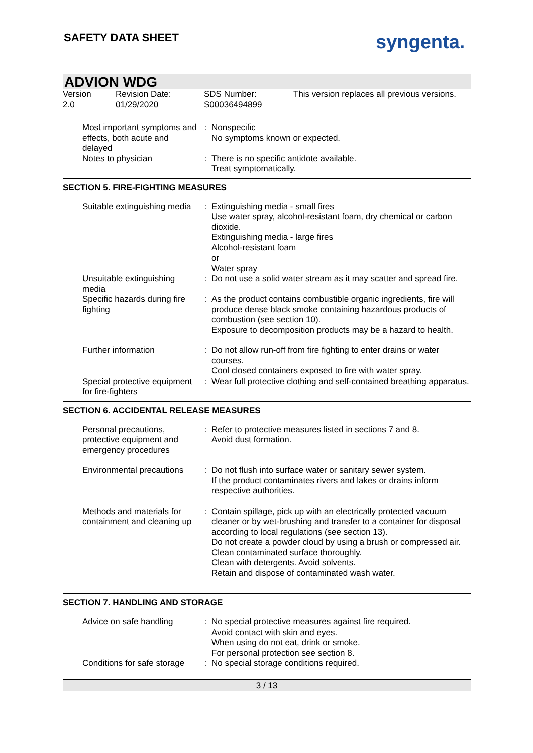SAFETY DATA SHEET syngenta.
ADVION WDG
| Version 2.0 | Revision Date: 01/29/2020 | SDS Number: S00036494899 | This version replaces all previous versions. |
| Most important symptoms and effects, both acute and delayed | : | Nonspecific No symptoms known or expected. |
| Notes to physician | : | There is no specific antidote available. Treat symptomatically. |
SECTION 5. FIRE-FIGHTING MEASURES
| Suitable extinguishing media | : | Extinguishing media - small fires Use water spray, alcohol-resistant foam, dry chemical or carbon dioxide. Extinguishing media - large fires Alcohol-resistant foam or Water spray |
| Unsuitable extinguishing media | : | Do not use a solid water stream as it may scatter and spread fire. |
| Specific hazards during fire fighting | : | As the product contains combustible organic ingredients, fire will produce dense black smoke containing hazardous products of combustion (see section 10). Exposure to decomposition products may be a hazard to health. |
| Further information | : | Do not allow run-off from fire fighting to enter drains or water courses. Cool closed containers exposed to fire with water spray. |
| Special protective equipment for fire-fighters | : | Wear full protective clothing and self-contained breathing apparatus. |
SECTION 6. ACCIDENTAL RELEASE MEASURES
| Personal precautions, protective equipment and emergency procedures | : | Refer to protective measures listed in sections 7 and 8. Avoid dust formation. |
| Environmental precautions | : | Do not flush into surface water or sanitary sewer system. If the product contaminates rivers and lakes or drains inform respective authorities. |
| Methods and materials for containment and cleaning up | : | Contain spillage, pick up with an electrically protected vacuum cleaner or by wet-brushing and transfer to a container for disposal according to local regulations (see section 13). Do not create a powder cloud by using a brush or compressed air. Clean contaminated surface thoroughly. Clean with detergents. Avoid solvents. Retain and dispose of contaminated wash water. |
SECTION 7. HANDLING AND STORAGE
| Advice on safe handling | : | No special protective measures against fire required. Avoid contact with skin and eyes. When using do not eat, drink or smoke. For personal protection see section 8. |
| Conditions for safe storage | : | No special storage conditions required. |
3 / 13